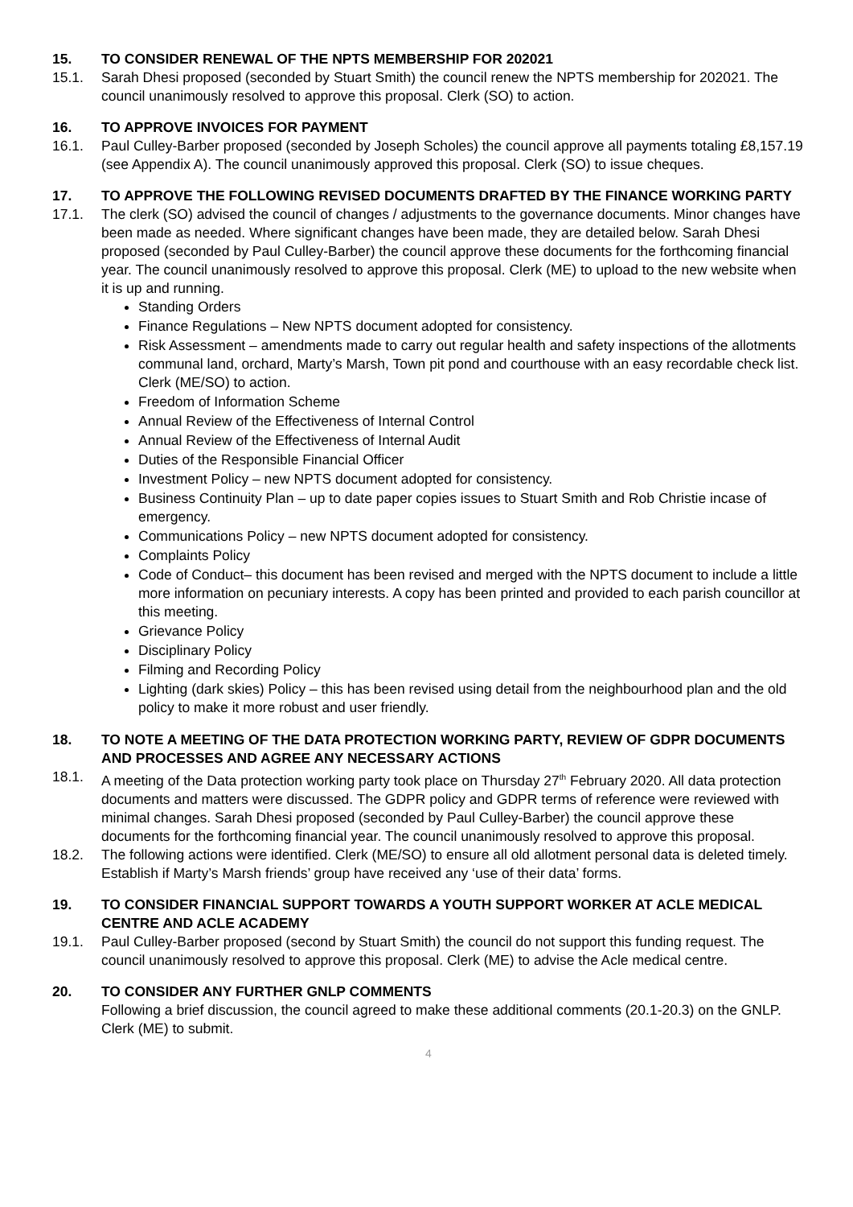15. TO CONSIDER RENEWAL OF THE NPTS MEMBERSHIP FOR 202021
15.1. Sarah Dhesi proposed (seconded by Stuart Smith) the council renew the NPTS membership for 202021. The council unanimously resolved to approve this proposal. Clerk (SO) to action.
16. TO APPROVE INVOICES FOR PAYMENT
16.1. Paul Culley-Barber proposed (seconded by Joseph Scholes) the council approve all payments totaling £8,157.19 (see Appendix A). The council unanimously approved this proposal. Clerk (SO) to issue cheques.
17. TO APPROVE THE FOLLOWING REVISED DOCUMENTS DRAFTED BY THE FINANCE WORKING PARTY
17.1. The clerk (SO) advised the council of changes / adjustments to the governance documents. Minor changes have been made as needed. Where significant changes have been made, they are detailed below. Sarah Dhesi proposed (seconded by Paul Culley-Barber) the council approve these documents for the forthcoming financial year. The council unanimously resolved to approve this proposal. Clerk (ME) to upload to the new website when it is up and running.
Standing Orders
Finance Regulations – New NPTS document adopted for consistency.
Risk Assessment – amendments made to carry out regular health and safety inspections of the allotments communal land, orchard, Marty’s Marsh, Town pit pond and courthouse with an easy recordable check list. Clerk (ME/SO) to action.
Freedom of Information Scheme
Annual Review of the Effectiveness of Internal Control
Annual Review of the Effectiveness of Internal Audit
Duties of the Responsible Financial Officer
Investment Policy – new NPTS document adopted for consistency.
Business Continuity Plan – up to date paper copies issues to Stuart Smith and Rob Christie incase of emergency.
Communications Policy – new NPTS document adopted for consistency.
Complaints Policy
Code of Conduct– this document has been revised and merged with the NPTS document to include a little more information on pecuniary interests. A copy has been printed and provided to each parish councillor at this meeting.
Grievance Policy
Disciplinary Policy
Filming and Recording Policy
Lighting (dark skies) Policy – this has been revised using detail from the neighbourhood plan and the old policy to make it more robust and user friendly.
18. TO NOTE A MEETING OF THE DATA PROTECTION WORKING PARTY, REVIEW OF GDPR DOCUMENTS AND PROCESSES AND AGREE ANY NECESSARY ACTIONS
18.1. A meeting of the Data protection working party took place on Thursday 27<sup>th</sup> February 2020. All data protection documents and matters were discussed. The GDPR policy and GDPR terms of reference were reviewed with minimal changes. Sarah Dhesi proposed (seconded by Paul Culley-Barber) the council approve these documents for the forthcoming financial year. The council unanimously resolved to approve this proposal.
18.2. The following actions were identified. Clerk (ME/SO) to ensure all old allotment personal data is deleted timely. Establish if Marty’s Marsh friends’ group have received any ‘use of their data’ forms.
19. TO CONSIDER FINANCIAL SUPPORT TOWARDS A YOUTH SUPPORT WORKER AT ACLE MEDICAL CENTRE AND ACLE ACADEMY
19.1. Paul Culley-Barber proposed (second by Stuart Smith) the council do not support this funding request. The council unanimously resolved to approve this proposal. Clerk (ME) to advise the Acle medical centre.
20. TO CONSIDER ANY FURTHER GNLP COMMENTS
Following a brief discussion, the council agreed to make these additional comments (20.1-20.3) on the GNLP. Clerk (ME) to submit.
4